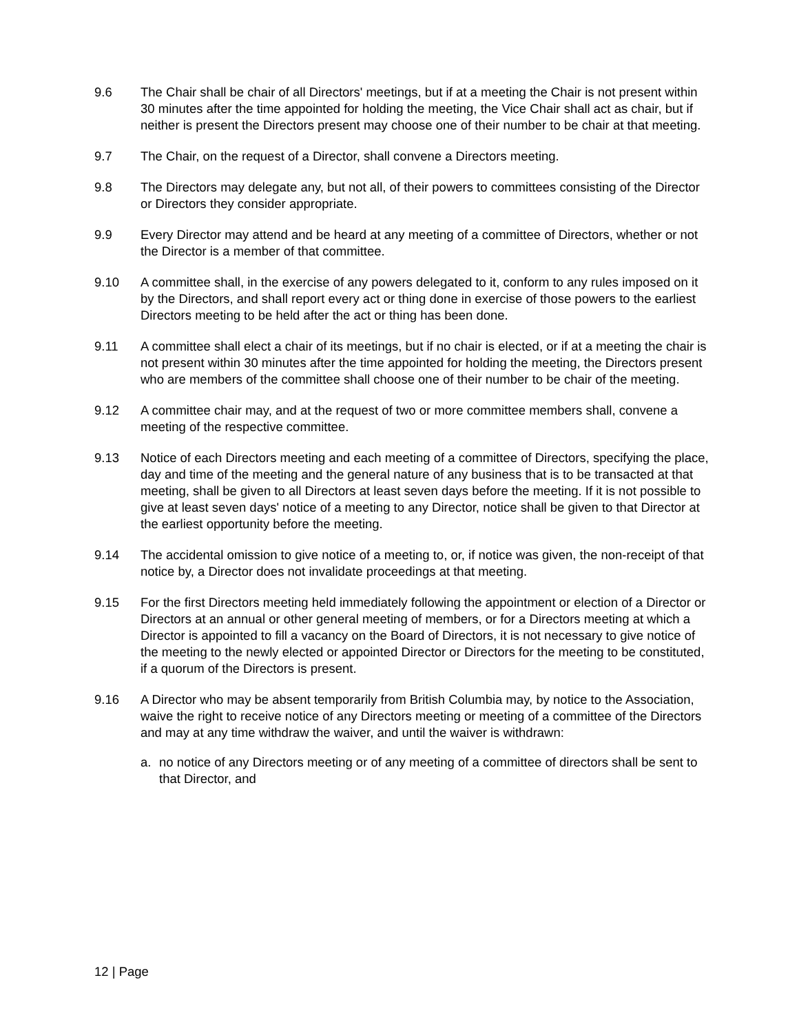9.6 The Chair shall be chair of all Directors' meetings, but if at a meeting the Chair is not present within 30 minutes after the time appointed for holding the meeting, the Vice Chair shall act as chair, but if neither is present the Directors present may choose one of their number to be chair at that meeting.
9.7 The Chair, on the request of a Director, shall convene a Directors meeting.
9.8 The Directors may delegate any, but not all, of their powers to committees consisting of the Director or Directors they consider appropriate.
9.9 Every Director may attend and be heard at any meeting of a committee of Directors, whether or not the Director is a member of that committee.
9.10 A committee shall, in the exercise of any powers delegated to it, conform to any rules imposed on it by the Directors, and shall report every act or thing done in exercise of those powers to the earliest Directors meeting to be held after the act or thing has been done.
9.11 A committee shall elect a chair of its meetings, but if no chair is elected, or if at a meeting the chair is not present within 30 minutes after the time appointed for holding the meeting, the Directors present who are members of the committee shall choose one of their number to be chair of the meeting.
9.12 A committee chair may, and at the request of two or more committee members shall, convene a meeting of the respective committee.
9.13 Notice of each Directors meeting and each meeting of a committee of Directors, specifying the place, day and time of the meeting and the general nature of any business that is to be transacted at that meeting, shall be given to all Directors at least seven days before the meeting. If it is not possible to give at least seven days' notice of a meeting to any Director, notice shall be given to that Director at the earliest opportunity before the meeting.
9.14 The accidental omission to give notice of a meeting to, or, if notice was given, the non-receipt of that notice by, a Director does not invalidate proceedings at that meeting.
9.15 For the first Directors meeting held immediately following the appointment or election of a Director or Directors at an annual or other general meeting of members, or for a Directors meeting at which a Director is appointed to fill a vacancy on the Board of Directors, it is not necessary to give notice of the meeting to the newly elected or appointed Director or Directors for the meeting to be constituted, if a quorum of the Directors is present.
9.16 A Director who may be absent temporarily from British Columbia may, by notice to the Association, waive the right to receive notice of any Directors meeting or meeting of a committee of the Directors and may at any time withdraw the waiver, and until the waiver is withdrawn:
a. no notice of any Directors meeting or of any meeting of a committee of directors shall be sent to that Director, and
12 | Page